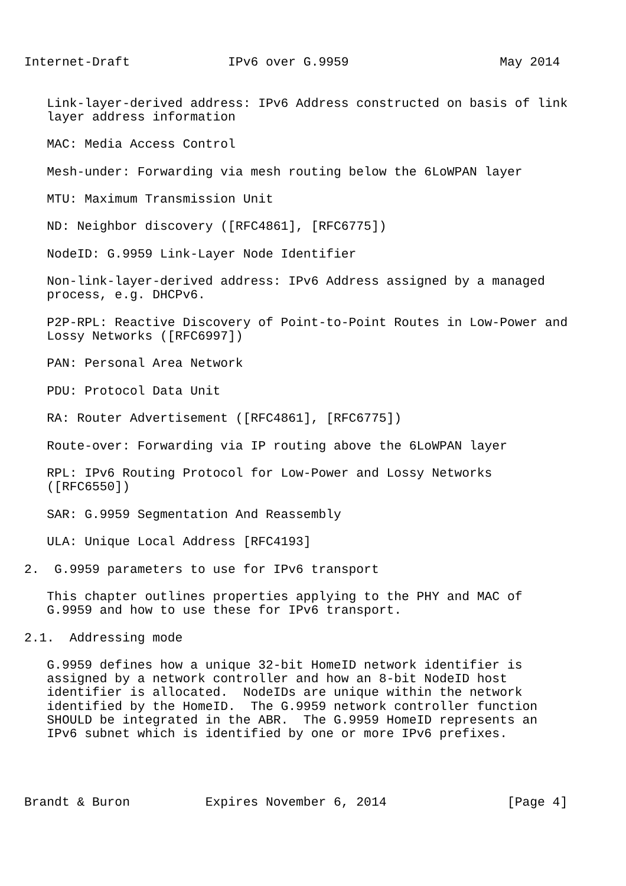Internet-Draft             IPv6 over G.9959                    May 2014


   Link-layer-derived address: IPv6 Address constructed on basis of link
   layer address information

   MAC: Media Access Control

   Mesh-under: Forwarding via mesh routing below the 6LoWPAN layer

   MTU: Maximum Transmission Unit

   ND: Neighbor discovery ([RFC4861], [RFC6775])

   NodeID: G.9959 Link-Layer Node Identifier

   Non-link-layer-derived address: IPv6 Address assigned by a managed
   process, e.g. DHCPv6.

   P2P-RPL: Reactive Discovery of Point-to-Point Routes in Low-Power and
   Lossy Networks ([RFC6997])

   PAN: Personal Area Network

   PDU: Protocol Data Unit

   RA: Router Advertisement ([RFC4861], [RFC6775])

   Route-over: Forwarding via IP routing above the 6LoWPAN layer

   RPL: IPv6 Routing Protocol for Low-Power and Lossy Networks
   ([RFC6550])

   SAR: G.9959 Segmentation And Reassembly

   ULA: Unique Local Address [RFC4193]

2.  G.9959 parameters to use for IPv6 transport

   This chapter outlines properties applying to the PHY and MAC of
   G.9959 and how to use these for IPv6 transport.

2.1.  Addressing mode

   G.9959 defines how a unique 32-bit HomeID network identifier is
   assigned by a network controller and how an 8-bit NodeID host
   identifier is allocated.  NodeIDs are unique within the network
   identified by the HomeID.  The G.9959 network controller function
   SHOULD be integrated in the ABR.  The G.9959 HomeID represents an
   IPv6 subnet which is identified by one or more IPv6 prefixes.




Brandt & Buron          Expires November 6, 2014                [Page 4]